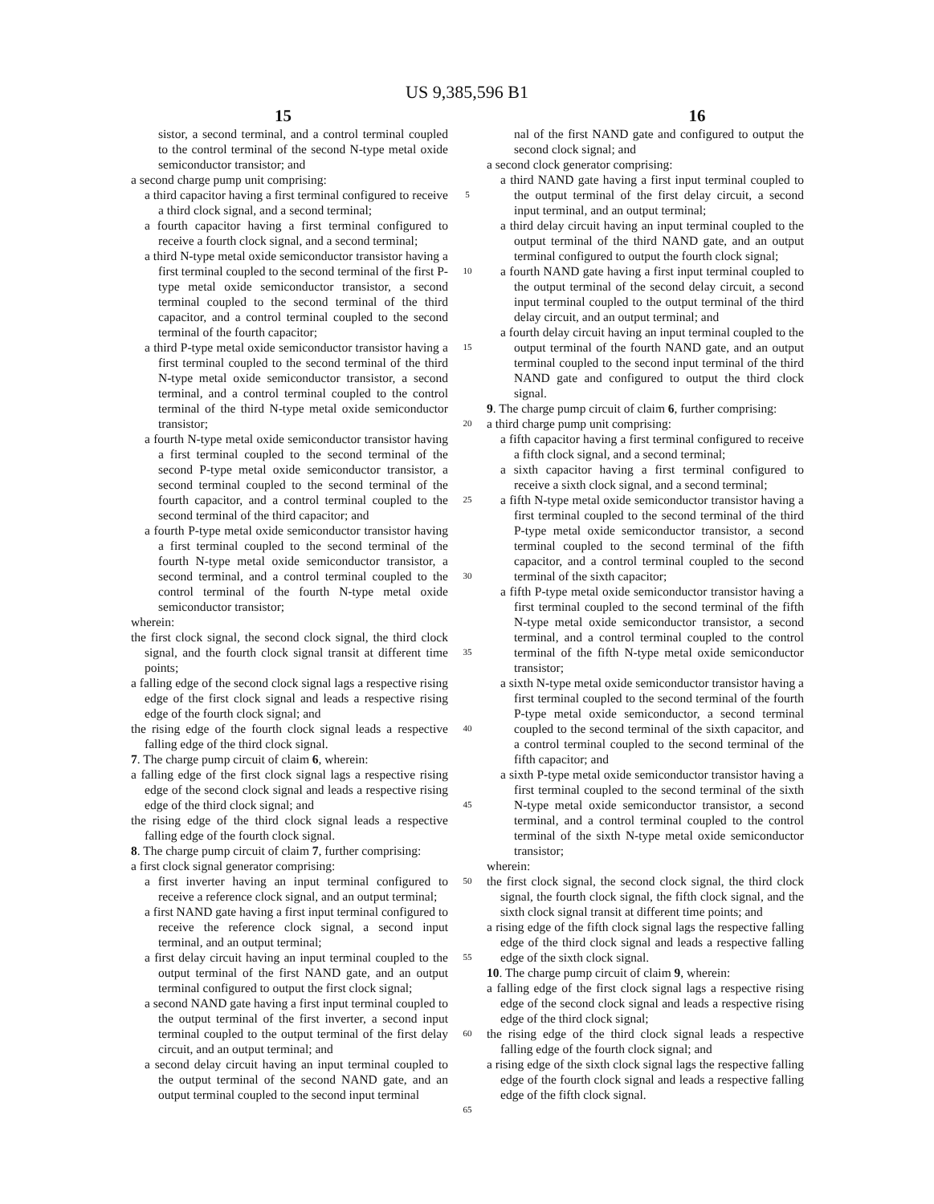US 9,385,596 B1
15 16
sistor, a second terminal, and a control terminal coupled to the control terminal of the second N-type metal oxide semiconductor transistor; and
a second charge pump unit comprising:
a third capacitor having a first terminal configured to receive a third clock signal, and a second terminal;
a fourth capacitor having a first terminal configured to receive a fourth clock signal, and a second terminal;
a third N-type metal oxide semiconductor transistor having a first terminal coupled to the second terminal of the first P-type metal oxide semiconductor transistor, a second terminal coupled to the second terminal of the third capacitor, and a control terminal coupled to the second terminal of the fourth capacitor;
a third P-type metal oxide semiconductor transistor having a first terminal coupled to the second terminal of the third N-type metal oxide semiconductor transistor, a second terminal, and a control terminal coupled to the control terminal of the third N-type metal oxide semiconductor transistor;
a fourth N-type metal oxide semiconductor transistor having a first terminal coupled to the second terminal of the second P-type metal oxide semiconductor transistor, a second terminal coupled to the second terminal of the fourth capacitor, and a control terminal coupled to the second terminal of the third capacitor; and
a fourth P-type metal oxide semiconductor transistor having a first terminal coupled to the second terminal of the fourth N-type metal oxide semiconductor transistor, a second terminal, and a control terminal coupled to the control terminal of the fourth N-type metal oxide semiconductor transistor;
wherein:
the first clock signal, the second clock signal, the third clock signal, and the fourth clock signal transit at different time points;
a falling edge of the second clock signal lags a respective rising edge of the first clock signal and leads a respective rising edge of the fourth clock signal; and
the rising edge of the fourth clock signal leads a respective falling edge of the third clock signal.
7. The charge pump circuit of claim 6, wherein:
a falling edge of the first clock signal lags a respective rising edge of the second clock signal and leads a respective rising edge of the third clock signal; and
the rising edge of the third clock signal leads a respective falling edge of the fourth clock signal.
8. The charge pump circuit of claim 7, further comprising:
a first clock signal generator comprising:
a first inverter having an input terminal configured to receive a reference clock signal, and an output terminal;
a first NAND gate having a first input terminal configured to receive the reference clock signal, a second input terminal, and an output terminal;
a first delay circuit having an input terminal coupled to the output terminal of the first NAND gate, and an output terminal configured to output the first clock signal;
a second NAND gate having a first input terminal coupled to the output terminal of the first inverter, a second input terminal coupled to the output terminal of the first delay circuit, and an output terminal; and
a second delay circuit having an input terminal coupled to the output terminal of the second NAND gate, and an output terminal coupled to the second input terminal
5
10
15
20
25
30
35
40
45
50
55
60
65
nal of the first NAND gate and configured to output the second clock signal; and
a second clock generator comprising:
a third NAND gate having a first input terminal coupled to the output terminal of the first delay circuit, a second input terminal, and an output terminal;
a third delay circuit having an input terminal coupled to the output terminal of the third NAND gate, and an output terminal configured to output the fourth clock signal;
a fourth NAND gate having a first input terminal coupled to the output terminal of the second delay circuit, a second input terminal coupled to the output terminal of the third delay circuit, and an output terminal; and
a fourth delay circuit having an input terminal coupled to the output terminal of the fourth NAND gate, and an output terminal coupled to the second input terminal of the third NAND gate and configured to output the third clock signal.
9. The charge pump circuit of claim 6, further comprising:
a third charge pump unit comprising:
a fifth capacitor having a first terminal configured to receive a fifth clock signal, and a second terminal;
a sixth capacitor having a first terminal configured to receive a sixth clock signal, and a second terminal;
a fifth N-type metal oxide semiconductor transistor having a first terminal coupled to the second terminal of the third P-type metal oxide semiconductor transistor, a second terminal coupled to the second terminal of the fifth capacitor, and a control terminal coupled to the second terminal of the sixth capacitor;
a fifth P-type metal oxide semiconductor transistor having a first terminal coupled to the second terminal of the fifth N-type metal oxide semiconductor transistor, a second terminal, and a control terminal coupled to the control terminal of the fifth N-type metal oxide semiconductor transistor;
a sixth N-type metal oxide semiconductor transistor having a first terminal coupled to the second terminal of the fourth P-type metal oxide semiconductor, a second terminal coupled to the second terminal of the sixth capacitor, and a control terminal coupled to the second terminal of the fifth capacitor; and
a sixth P-type metal oxide semiconductor transistor having a first terminal coupled to the second terminal of the sixth N-type metal oxide semiconductor transistor, a second terminal, and a control terminal coupled to the control terminal of the sixth N-type metal oxide semiconductor transistor;
wherein:
the first clock signal, the second clock signal, the third clock signal, the fourth clock signal, the fifth clock signal, and the sixth clock signal transit at different time points; and
a rising edge of the fifth clock signal lags the respective falling edge of the third clock signal and leads a respective falling edge of the sixth clock signal.
10. The charge pump circuit of claim 9, wherein:
a falling edge of the first clock signal lags a respective rising edge of the second clock signal and leads a respective rising edge of the third clock signal;
the rising edge of the third clock signal leads a respective falling edge of the fourth clock signal; and
a rising edge of the sixth clock signal lags the respective falling edge of the fourth clock signal and leads a respective falling edge of the fifth clock signal.